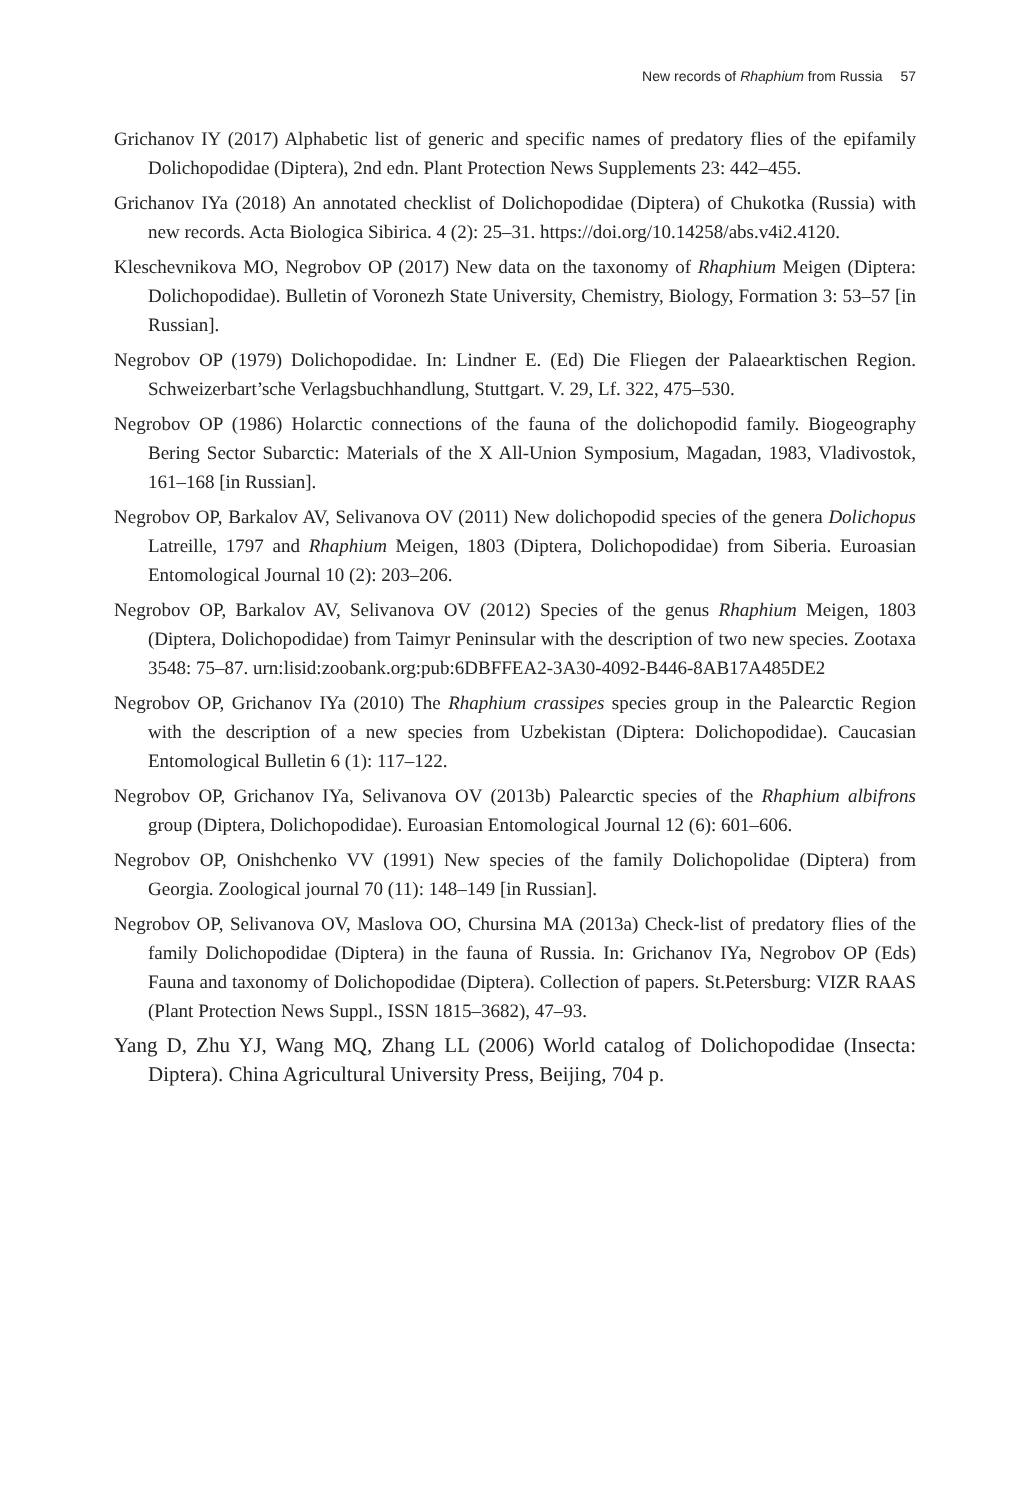New records of Rhaphium from Russia 57
Grichanov IY (2017) Alphabetic list of generic and specific names of predatory flies of the epifamily Dolichopodidae (Diptera), 2nd edn. Plant Protection News Supplements 23: 442–455.
Grichanov IYa (2018) An annotated checklist of Dolichopodidae (Diptera) of Chukotka (Russia) with new records. Acta Biologica Sibirica. 4 (2): 25–31. https://doi.org/10.14258/abs.v4i2.4120.
Kleschevnikova MO, Negrobov OP (2017) New data on the taxonomy of Rhaphium Meigen (Diptera: Dolichopodidae). Bulletin of Voronezh State University, Chemistry, Biology, Formation 3: 53–57 [in Russian].
Negrobov OP (1979) Dolichopodidae. In: Lindner E. (Ed) Die Fliegen der Palaearktischen Region. Schweizerbart’sche Verlagsbuchhandlung, Stuttgart. V. 29, Lf. 322, 475–530.
Negrobov OP (1986) Holarctic connections of the fauna of the dolichopodid family. Biogeography Bering Sector Subarctic: Materials of the X All-Union Symposium, Magadan, 1983, Vladivostok, 161–168 [in Russian].
Negrobov OP, Barkalov AV, Selivanova OV (2011) New dolichopodid species of the genera Dolichopus Latreille, 1797 and Rhaphium Meigen, 1803 (Diptera, Dolichopodidae) from Siberia. Euroasian Entomological Journal 10 (2): 203–206.
Negrobov OP, Barkalov AV, Selivanova OV (2012) Species of the genus Rhaphium Meigen, 1803 (Diptera, Dolichopodidae) from Taimyr Peninsular with the description of two new species. Zootaxa 3548: 75–87. urn:lisid:zoobank.org:pub:6DBFFEA2-3A30-4092-B446-8AB17A485DE2
Negrobov OP, Grichanov IYa (2010) The Rhaphium crassipes species group in the Palearctic Region with the description of a new species from Uzbekistan (Diptera: Dolichopodidae). Caucasian Entomological Bulletin 6 (1): 117–122.
Negrobov OP, Grichanov IYa, Selivanova OV (2013b) Palearctic species of the Rhaphium albifrons group (Diptera, Dolichopodidae). Euroasian Entomological Journal 12 (6): 601–606.
Negrobov OP, Onishchenko VV (1991) New species of the family Dolichopolidae (Diptera) from Georgia. Zoological journal 70 (11): 148–149 [in Russian].
Negrobov OP, Selivanova OV, Maslova OO, Chursina MA (2013a) Check-list of predatory flies of the family Dolichopodidae (Diptera) in the fauna of Russia. In: Grichanov IYa, Negrobov OP (Eds) Fauna and taxonomy of Dolichopodidae (Diptera). Collection of papers. St.Petersburg: VIZR RAAS (Plant Protection News Suppl., ISSN 1815–3682), 47–93.
Yang D, Zhu YJ, Wang MQ, Zhang LL (2006) World catalog of Dolichopodidae (Insecta: Diptera). China Agricultural University Press, Beijing, 704 p.